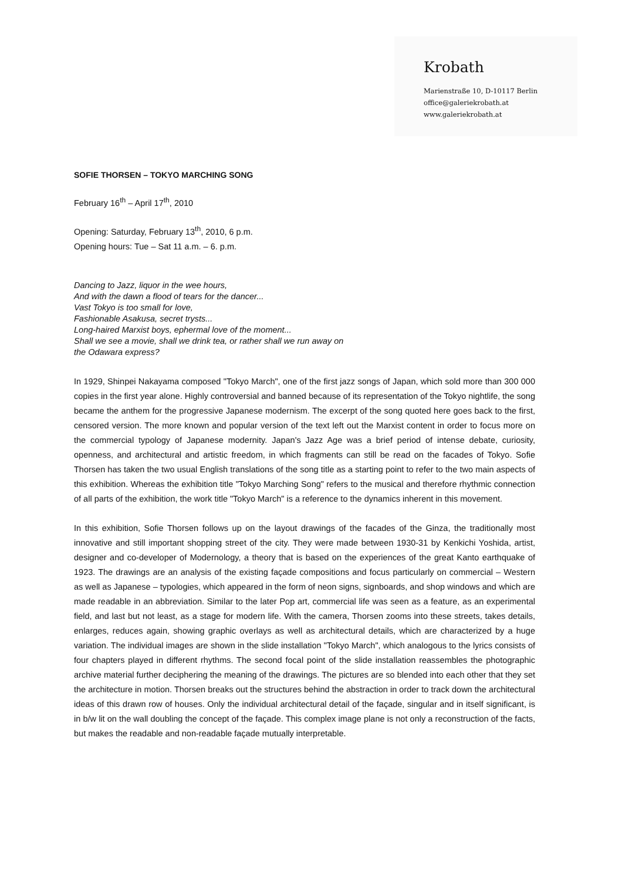Krobath
Marienstraße 10, D-10117 Berlin
office@galeriekrobath.at
www.galeriekrobath.at
SOFIE THORSEN – TOKYO MARCHING SONG
February 16<sup>th</sup> – April 17<sup>th</sup>, 2010
Opening: Saturday, February 13<sup>th</sup>, 2010, 6 p.m.
Opening hours: Tue – Sat 11 a.m. – 6. p.m.
Dancing to Jazz, liquor in the wee hours,
And with the dawn a flood of tears for the dancer...
Vast Tokyo is too small for love,
Fashionable Asakusa, secret trysts...
Long-haired Marxist boys, ephermal love of the moment...
Shall we see a movie, shall we drink tea, or rather shall we run away on
the Odawara express?
In 1929, Shinpei Nakayama composed "Tokyo March", one of the first jazz songs of Japan, which sold more than 300 000 copies in the first year alone. Highly controversial and banned because of its representation of the Tokyo nightlife, the song became the anthem for the progressive Japanese modernism. The excerpt of the song quoted here goes back to the first, censored version. The more known and popular version of the text left out the Marxist content in order to focus more on the commercial typology of Japanese modernity. Japan's Jazz Age was a brief period of intense debate, curiosity, openness, and architectural and artistic freedom, in which fragments can still be read on the facades of Tokyo. Sofie Thorsen has taken the two usual English translations of the song title as a starting point to refer to the two main aspects of this exhibition. Whereas the exhibition title "Tokyo Marching Song" refers to the musical and therefore rhythmic connection of all parts of the exhibition, the work title "Tokyo March" is a reference to the dynamics inherent in this movement.
In this exhibition, Sofie Thorsen follows up on the layout drawings of the facades of the Ginza, the traditionally most innovative and still important shopping street of the city. They were made between 1930-31 by Kenkichi Yoshida, artist, designer and co-developer of Modernology, a theory that is based on the experiences of the great Kanto earthquake of 1923. The drawings are an analysis of the existing façade compositions and focus particularly on commercial – Western as well as Japanese – typologies, which appeared in the form of neon signs, signboards, and shop windows and which are made readable in an abbreviation. Similar to the later Pop art, commercial life was seen as a feature, as an experimental field, and last but not least, as a stage for modern life. With the camera, Thorsen zooms into these streets, takes details, enlarges, reduces again, showing graphic overlays as well as architectural details, which are characterized by a huge variation. The individual images are shown in the slide installation "Tokyo March", which analogous to the lyrics consists of four chapters played in different rhythms. The second focal point of the slide installation reassembles the photographic archive material further deciphering the meaning of the drawings. The pictures are so blended into each other that they set the architecture in motion. Thorsen breaks out the structures behind the abstraction in order to track down the architectural ideas of this drawn row of houses. Only the individual architectural detail of the façade, singular and in itself significant, is in b/w lit on the wall doubling the concept of the façade. This complex image plane is not only a reconstruction of the facts, but makes the readable and non-readable façade mutually interpretable.